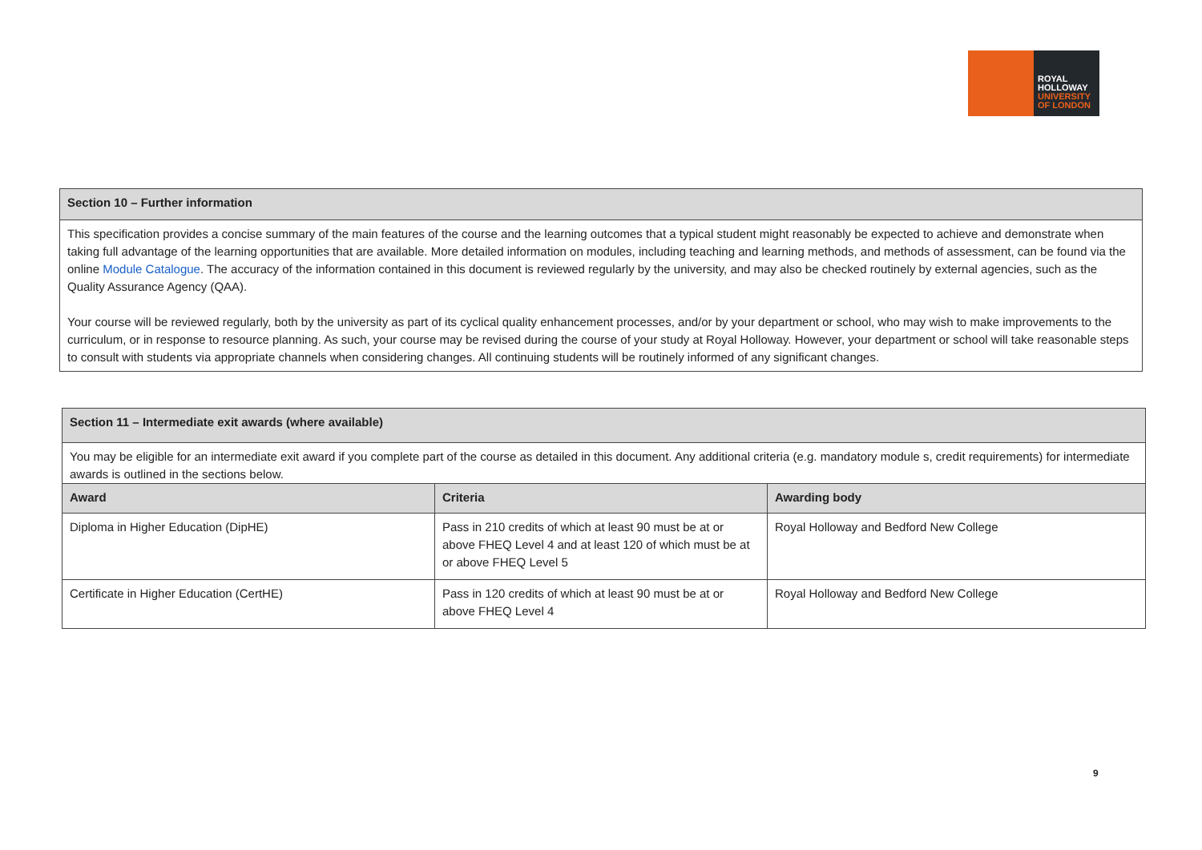ROYAL
HOLLOWAY
UNIVERSITY
OF LONDON
| Section 10 – Further information |
| This specification provides a concise summary of the main features of the course and the learning outcomes that a typical student might reasonably be expected to achieve and demonstrate when taking full advantage of the learning opportunities that are available. More detailed information on modules, including teaching and learning methods, and methods of assessment, can be found via the online Module Catalogue . The accuracy of the information contained in this document is reviewed regularly by the university, and may also be checked routinely by external agencies, such as the Quality Assurance Agency (QAA). Your course will be reviewed regularly, both by the university as part of its cyclical quality enhancement processes, and/or by your department or school, who may wish to make improvements to the curriculum, or in response to resource planning. As such, your course may be revised during the course of your study at Royal Holloway. However, your department or school will take reasonable steps to consult with students via appropriate channels when considering changes. All continuing students will be routinely informed of any significant changes. |
| Section 11 – Intermediate exit awards (where available) | | |
| You may be eligible for an intermediate exit award if you complete part of the course as detailed in this document. Any additional criteria (e.g. mandatory module s, credit requirements) for intermediate awards is outlined in the sections below. | | |
| Award | Criteria | Awarding body |
| Diploma in Higher Education (DipHE) | Pass in 210 credits of which at least 90 must be at or above FHEQ Level 4 and at least 120 of which must be at or above FHEQ Level 5 | Royal Holloway and Bedford New College |
| Certificate in Higher Education (CertHE) | Pass in 120 credits of which at least 90 must be at or above FHEQ Level 4 | Royal Holloway and Bedford New College |
9